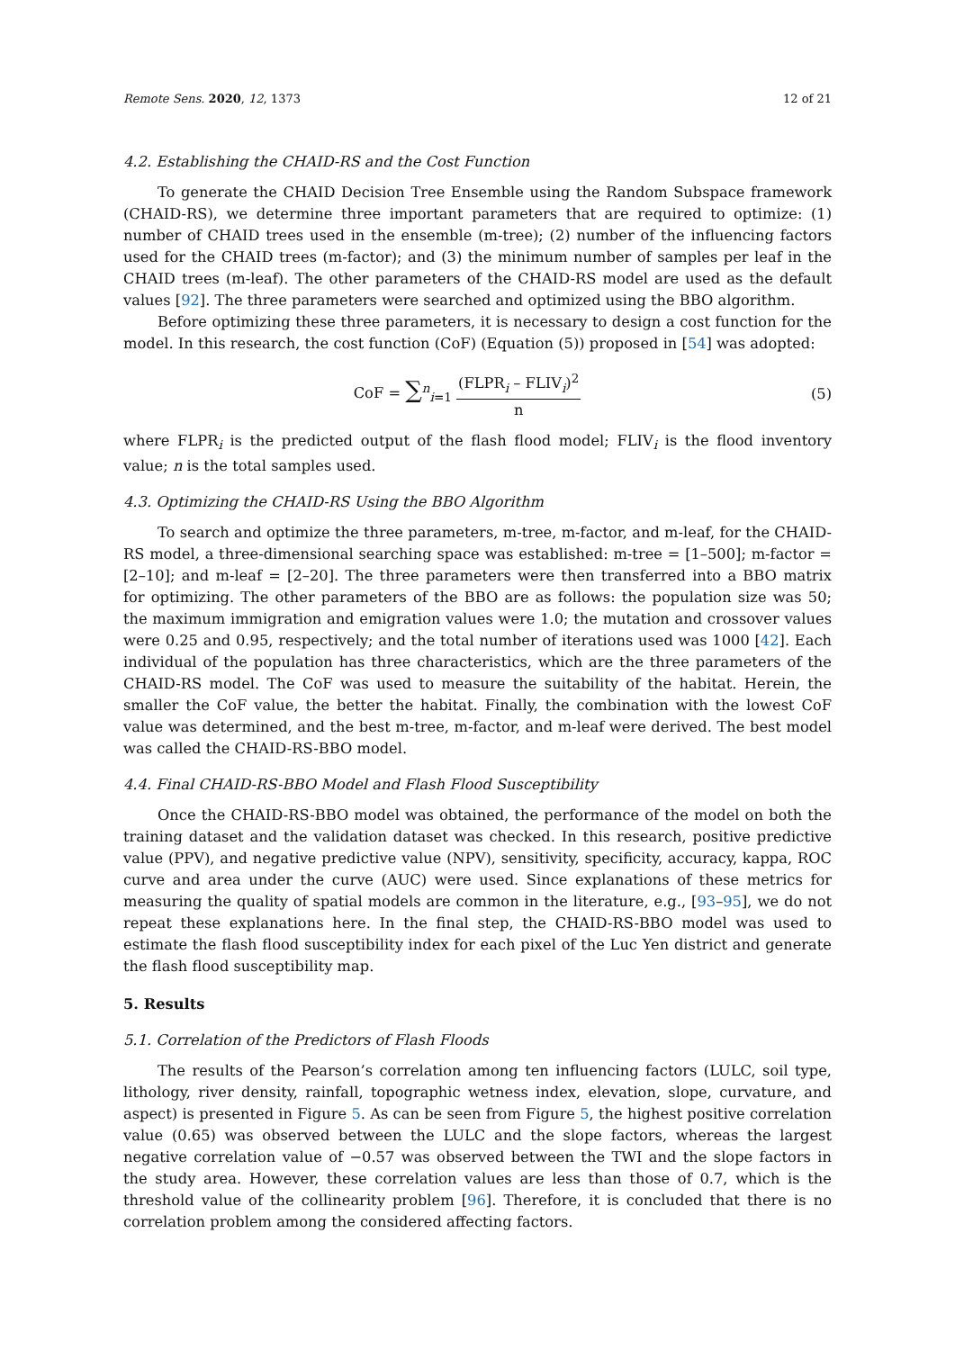Remote Sens. 2020, 12, 1373 12 of 21
4.2. Establishing the CHAID-RS and the Cost Function
To generate the CHAID Decision Tree Ensemble using the Random Subspace framework (CHAID-RS), we determine three important parameters that are required to optimize: (1) number of CHAID trees used in the ensemble (m-tree); (2) number of the influencing factors used for the CHAID trees (m-factor); and (3) the minimum number of samples per leaf in the CHAID trees (m-leaf). The other parameters of the CHAID-RS model are used as the default values [92]. The three parameters were searched and optimized using the BBO algorithm.
Before optimizing these three parameters, it is necessary to design a cost function for the model. In this research, the cost function (CoF) (Equation (5)) proposed in [54] was adopted:
CoF = ∑<sup>n</sup><sub>i=1</sub>
(FLPR<sub>i</sub> – FLIV<sub>i</sub>)<sup>2</sup>
n
(5)
where FLPR<sub>i</sub> is the predicted output of the flash flood model; FLIV<sub>i</sub> is the flood inventory value; n is the total samples used.
4.3. Optimizing the CHAID-RS Using the BBO Algorithm
To search and optimize the three parameters, m-tree, m-factor, and m-leaf, for the CHAID-RS model, a three-dimensional searching space was established: m-tree = [1–500]; m-factor = [2–10]; and m-leaf = [2–20]. The three parameters were then transferred into a BBO matrix for optimizing. The other parameters of the BBO are as follows: the population size was 50; the maximum immigration and emigration values were 1.0; the mutation and crossover values were 0.25 and 0.95, respectively; and the total number of iterations used was 1000 [42]. Each individual of the population has three characteristics, which are the three parameters of the CHAID-RS model. The CoF was used to measure the suitability of the habitat. Herein, the smaller the CoF value, the better the habitat. Finally, the combination with the lowest CoF value was determined, and the best m-tree, m-factor, and m-leaf were derived. The best model was called the CHAID-RS-BBO model.
4.4. Final CHAID-RS-BBO Model and Flash Flood Susceptibility
Once the CHAID-RS-BBO model was obtained, the performance of the model on both the training dataset and the validation dataset was checked. In this research, positive predictive value (PPV), and negative predictive value (NPV), sensitivity, specificity, accuracy, kappa, ROC curve and area under the curve (AUC) were used. Since explanations of these metrics for measuring the quality of spatial models are common in the literature, e.g., [93–95], we do not repeat these explanations here. In the final step, the CHAID-RS-BBO model was used to estimate the flash flood susceptibility index for each pixel of the Luc Yen district and generate the flash flood susceptibility map.
5. Results
5.1. Correlation of the Predictors of Flash Floods
The results of the Pearson’s correlation among ten influencing factors (LULC, soil type, lithology, river density, rainfall, topographic wetness index, elevation, slope, curvature, and aspect) is presented in Figure 5. As can be seen from Figure 5, the highest positive correlation value (0.65) was observed between the LULC and the slope factors, whereas the largest negative correlation value of −0.57 was observed between the TWI and the slope factors in the study area. However, these correlation values are less than those of 0.7, which is the threshold value of the collinearity problem [96]. Therefore, it is concluded that there is no correlation problem among the considered affecting factors.